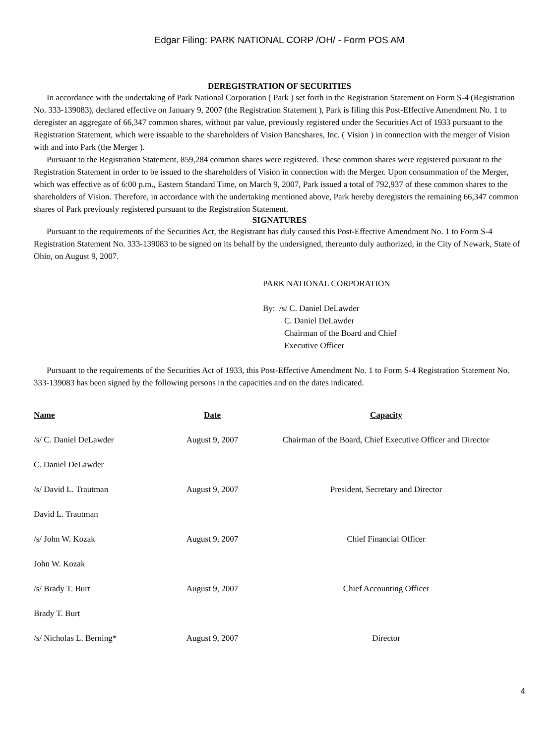Edgar Filing: PARK NATIONAL CORP /OH/ - Form POS AM
DEREGISTRATION OF SECURITIES
In accordance with the undertaking of Park National Corporation ( Park ) set forth in the Registration Statement on Form S-4 (Registration No. 333-139083), declared effective on January 9, 2007 (the Registration Statement ), Park is filing this Post-Effective Amendment No. 1 to deregister an aggregate of 66,347 common shares, without par value, previously registered under the Securities Act of 1933 pursuant to the Registration Statement, which were issuable to the shareholders of Vision Bancshares, Inc. ( Vision ) in connection with the merger of Vision with and into Park (the Merger ).
Pursuant to the Registration Statement, 859,284 common shares were registered. These common shares were registered pursuant to the Registration Statement in order to be issued to the shareholders of Vision in connection with the Merger. Upon consummation of the Merger, which was effective as of 6:00 p.m., Eastern Standard Time, on March 9, 2007, Park issued a total of 792,937 of these common shares to the shareholders of Vision. Therefore, in accordance with the undertaking mentioned above, Park hereby deregisters the remaining 66,347 common shares of Park previously registered pursuant to the Registration Statement.
SIGNATURES
Pursuant to the requirements of the Securities Act, the Registrant has duly caused this Post-Effective Amendment No. 1 to Form S-4 Registration Statement No. 333-139083 to be signed on its behalf by the undersigned, thereunto duly authorized, in the City of Newark, State of Ohio, on August 9, 2007.
PARK NATIONAL CORPORATION
By: /s/ C. Daniel DeLawder
C. Daniel DeLawder
Chairman of the Board and Chief
Executive Officer
Pursuant to the requirements of the Securities Act of 1933, this Post-Effective Amendment No. 1 to Form S-4 Registration Statement No. 333-139083 has been signed by the following persons in the capacities and on the dates indicated.
| Name | Date | Capacity |
| --- | --- | --- |
| /s/ C. Daniel DeLawder | August 9, 2007 | Chairman of the Board, Chief Executive Officer and Director |
| C. Daniel DeLawder | | |
| /s/ David L. Trautman | August 9, 2007 | President, Secretary and Director |
| David L. Trautman | | |
| /s/ John W. Kozak | August 9, 2007 | Chief Financial Officer |
| John W. Kozak | | |
| /s/ Brady T. Burt | August 9, 2007 | Chief Accounting Officer |
| Brady T. Burt | | |
| /s/ Nicholas L. Berning* | August 9, 2007 | Director |
4